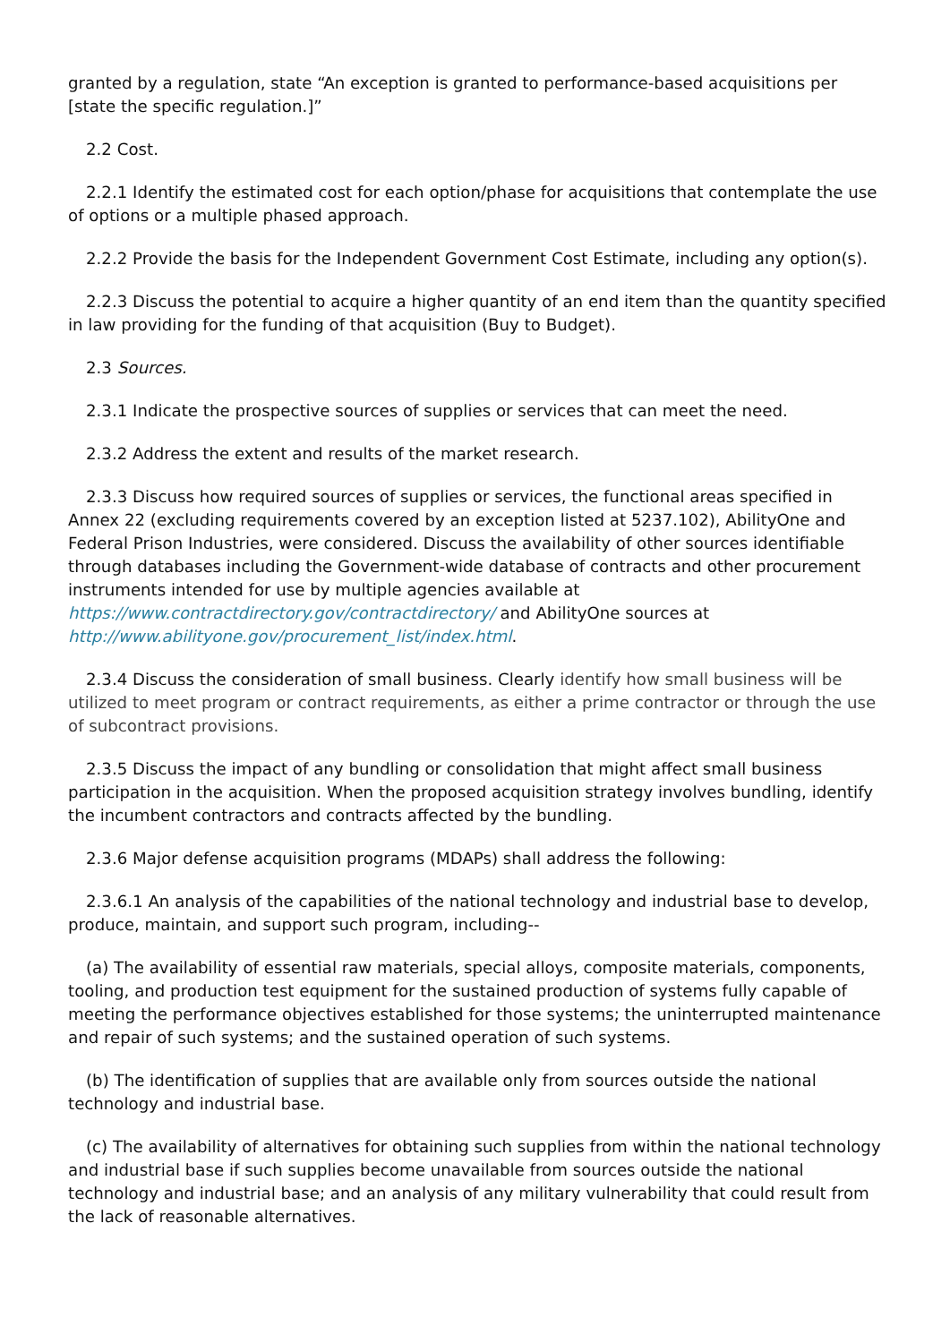granted by a regulation, state “An exception is granted to performance-based acquisitions per [state the specific regulation.]”
2.2 Cost.
2.2.1 Identify the estimated cost for each option/phase for acquisitions that contemplate the use of options or a multiple phased approach.
2.2.2 Provide the basis for the Independent Government Cost Estimate, including any option(s).
2.2.3 Discuss the potential to acquire a higher quantity of an end item than the quantity specified in law providing for the funding of that acquisition (Buy to Budget).
2.3 Sources.
2.3.1 Indicate the prospective sources of supplies or services that can meet the need.
2.3.2 Address the extent and results of the market research.
2.3.3 Discuss how required sources of supplies or services, the functional areas specified in Annex 22 (excluding requirements covered by an exception listed at 5237.102), AbilityOne and Federal Prison Industries, were considered. Discuss the availability of other sources identifiable through databases including the Government-wide database of contracts and other procurement instruments intended for use by multiple agencies available at https://www.contractdirectory.gov/contractdirectory/ and AbilityOne sources at http://www.abilityone.gov/procurement_list/index.html.
2.3.4 Discuss the consideration of small business. Clearly identify how small business will be utilized to meet program or contract requirements, as either a prime contractor or through the use of subcontract provisions.
2.3.5 Discuss the impact of any bundling or consolidation that might affect small business participation in the acquisition. When the proposed acquisition strategy involves bundling, identify the incumbent contractors and contracts affected by the bundling.
2.3.6 Major defense acquisition programs (MDAPs) shall address the following:
2.3.6.1 An analysis of the capabilities of the national technology and industrial base to develop, produce, maintain, and support such program, including--
(a) The availability of essential raw materials, special alloys, composite materials, components, tooling, and production test equipment for the sustained production of systems fully capable of meeting the performance objectives established for those systems; the uninterrupted maintenance and repair of such systems; and the sustained operation of such systems.
(b) The identification of supplies that are available only from sources outside the national technology and industrial base.
(c) The availability of alternatives for obtaining such supplies from within the national technology and industrial base if such supplies become unavailable from sources outside the national technology and industrial base; and an analysis of any military vulnerability that could result from the lack of reasonable alternatives.